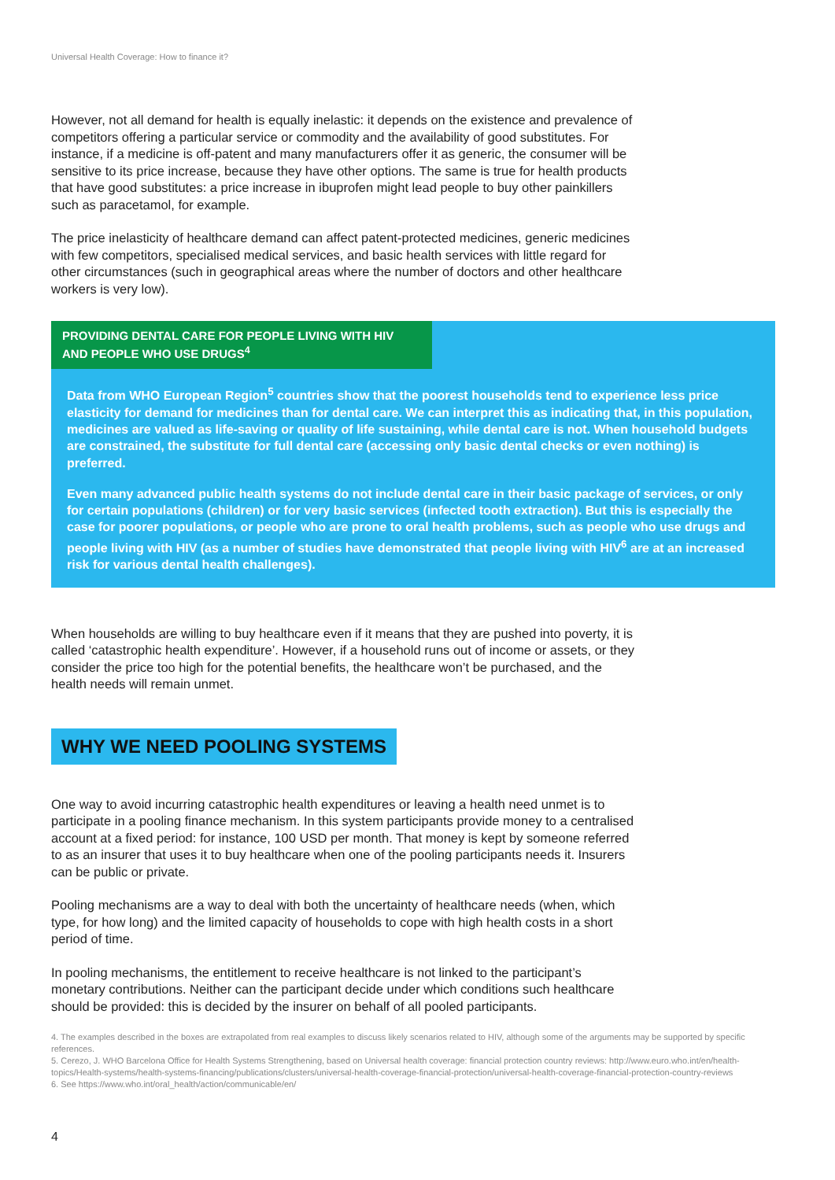Universal Health Coverage: How to finance it?
However, not all demand for health is equally inelastic: it depends on the existence and prevalence of competitors offering a particular service or commodity and the availability of good substitutes. For instance, if a medicine is off-patent and many manufacturers offer it as generic, the consumer will be sensitive to its price increase, because they have other options. The same is true for health products that have good substitutes: a price increase in ibuprofen might lead people to buy other painkillers such as paracetamol, for example.
The price inelasticity of healthcare demand can affect patent-protected medicines, generic medicines with few competitors, specialised medical services, and basic health services with little regard for other circumstances (such in geographical areas where the number of doctors and other healthcare workers is very low).
PROVIDING DENTAL CARE FOR PEOPLE LIVING WITH HIV AND PEOPLE WHO USE DRUGS<sup>4</sup>
Data from WHO European Region<sup>5</sup> countries show that the poorest households tend to experience less price elasticity for demand for medicines than for dental care. We can interpret this as indicating that, in this population, medicines are valued as life-saving or quality of life sustaining, while dental care is not. When household budgets are constrained, the substitute for full dental care (accessing only basic dental checks or even nothing) is preferred.
Even many advanced public health systems do not include dental care in their basic package of services, or only for certain populations (children) or for very basic services (infected tooth extraction). But this is especially the case for poorer populations, or people who are prone to oral health problems, such as people who use drugs and people living with HIV (as a number of studies have demonstrated that people living with HIV<sup>6</sup> are at an increased risk for various dental health challenges).
When households are willing to buy healthcare even if it means that they are pushed into poverty, it is called ‘catastrophic health expenditure’. However, if a household runs out of income or assets, or they consider the price too high for the potential benefits, the healthcare won’t be purchased, and the health needs will remain unmet.
WHY WE NEED POOLING SYSTEMS
One way to avoid incurring catastrophic health expenditures or leaving a health need unmet is to participate in a pooling finance mechanism. In this system participants provide money to a centralised account at a fixed period: for instance, 100 USD per month. That money is kept by someone referred to as an insurer that uses it to buy healthcare when one of the pooling participants needs it. Insurers can be public or private.
Pooling mechanisms are a way to deal with both the uncertainty of healthcare needs (when, which type, for how long) and the limited capacity of households to cope with high health costs in a short period of time.
In pooling mechanisms, the entitlement to receive healthcare is not linked to the participant’s monetary contributions. Neither can the participant decide under which conditions such healthcare should be provided: this is decided by the insurer on behalf of all pooled participants.
4. The examples described in the boxes are extrapolated from real examples to discuss likely scenarios related to HIV, although some of the arguments may be supported by specific references.
5. Cerezo, J. WHO Barcelona Office for Health Systems Strengthening, based on Universal health coverage: financial protection country reviews: http://www.euro.who.int/en/health-topics/Health-systems/health-systems-financing/publications/clusters/universal-health-coverage-financial-protection/universal-health-coverage-financial-protection-country-reviews
6. See https://www.who.int/oral_health/action/communicable/en/
4